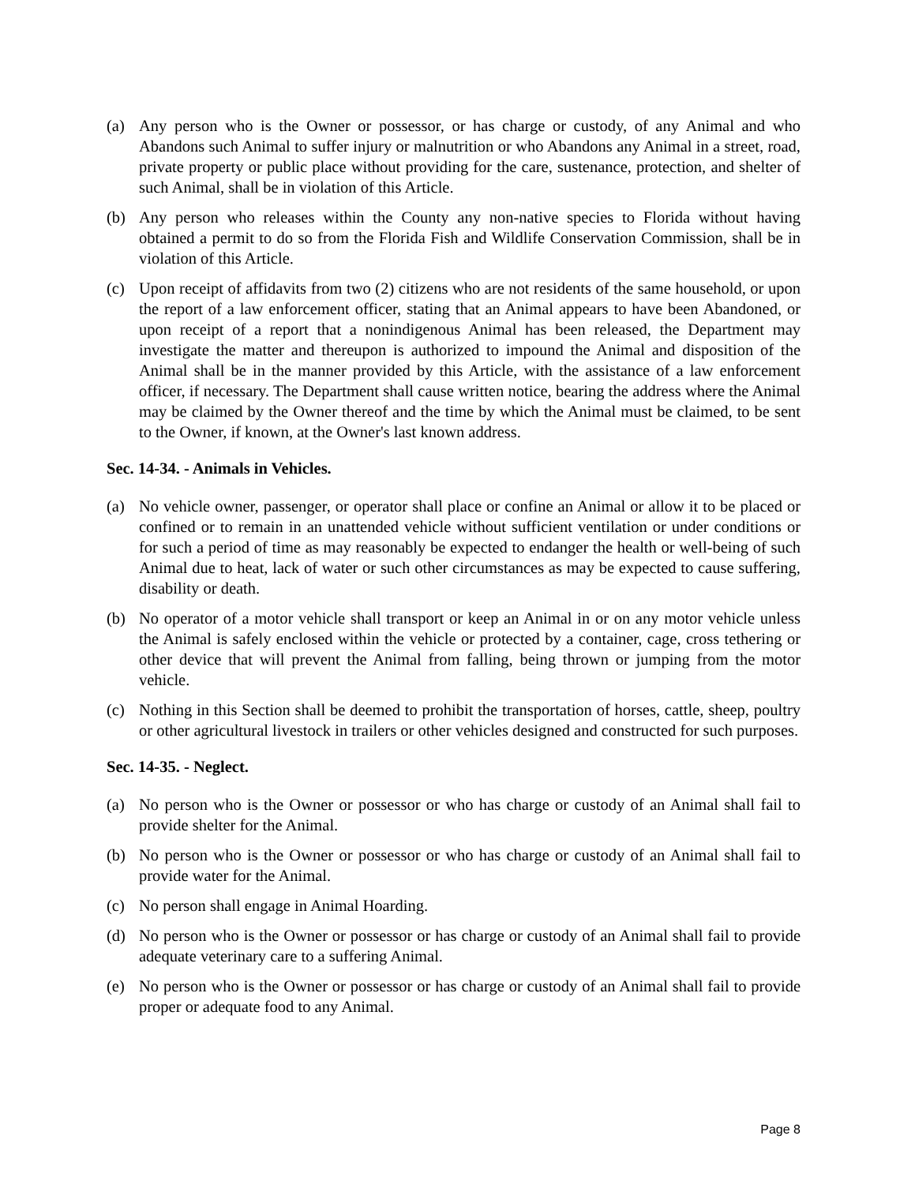(a) Any person who is the Owner or possessor, or has charge or custody, of any Animal and who Abandons such Animal to suffer injury or malnutrition or who Abandons any Animal in a street, road, private property or public place without providing for the care, sustenance, protection, and shelter of such Animal, shall be in violation of this Article.
(b) Any person who releases within the County any non-native species to Florida without having obtained a permit to do so from the Florida Fish and Wildlife Conservation Commission, shall be in violation of this Article.
(c) Upon receipt of affidavits from two (2) citizens who are not residents of the same household, or upon the report of a law enforcement officer, stating that an Animal appears to have been Abandoned, or upon receipt of a report that a nonindigenous Animal has been released, the Department may investigate the matter and thereupon is authorized to impound the Animal and disposition of the Animal shall be in the manner provided by this Article, with the assistance of a law enforcement officer, if necessary. The Department shall cause written notice, bearing the address where the Animal may be claimed by the Owner thereof and the time by which the Animal must be claimed, to be sent to the Owner, if known, at the Owner's last known address.
Sec. 14-34. - Animals in Vehicles.
(a) No vehicle owner, passenger, or operator shall place or confine an Animal or allow it to be placed or confined or to remain in an unattended vehicle without sufficient ventilation or under conditions or for such a period of time as may reasonably be expected to endanger the health or well-being of such Animal due to heat, lack of water or such other circumstances as may be expected to cause suffering, disability or death.
(b) No operator of a motor vehicle shall transport or keep an Animal in or on any motor vehicle unless the Animal is safely enclosed within the vehicle or protected by a container, cage, cross tethering or other device that will prevent the Animal from falling, being thrown or jumping from the motor vehicle.
(c) Nothing in this Section shall be deemed to prohibit the transportation of horses, cattle, sheep, poultry or other agricultural livestock in trailers or other vehicles designed and constructed for such purposes.
Sec. 14-35. - Neglect.
(a) No person who is the Owner or possessor or who has charge or custody of an Animal shall fail to provide shelter for the Animal.
(b) No person who is the Owner or possessor or who has charge or custody of an Animal shall fail to provide water for the Animal.
(c) No person shall engage in Animal Hoarding.
(d) No person who is the Owner or possessor or has charge or custody of an Animal shall fail to provide adequate veterinary care to a suffering Animal.
(e) No person who is the Owner or possessor or has charge or custody of an Animal shall fail to provide proper or adequate food to any Animal.
Page 8